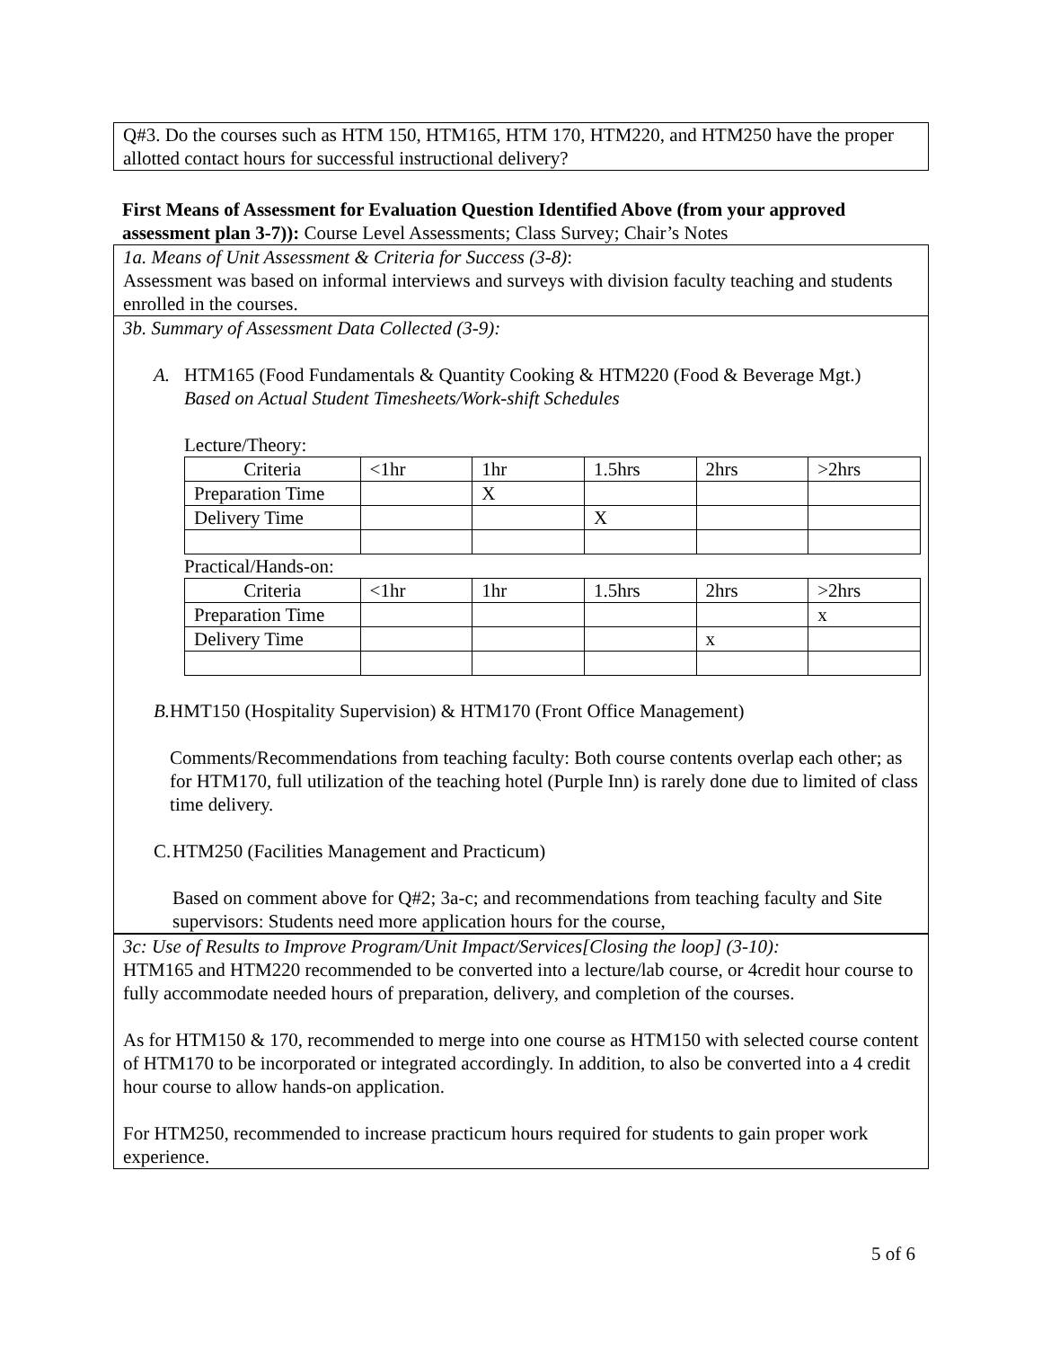Q#3. Do the courses such as HTM 150, HTM165, HTM 170, HTM220, and HTM250 have the proper allotted contact hours for successful instructional delivery?
First Means of Assessment for Evaluation Question Identified Above (from your approved assessment plan 3-7)): Course Level Assessments; Class Survey; Chair’s Notes
1a. Means of Unit Assessment & Criteria for Success (3-8):
Assessment was based on informal interviews and surveys with division faculty teaching and students enrolled in the courses.
3b. Summary of Assessment Data Collected (3-9):
A. HTM165 (Food Fundamentals & Quantity Cooking & HTM220 (Food & Beverage Mgt.)
Based on Actual Student Timesheets/Work-shift Schedules
Lecture/Theory:
| Criteria | <1hr | 1hr | 1.5hrs | 2hrs | >2hrs |
| Preparation Time | | X | | | |
| Delivery Time | | | X | | |
Practical/Hands-on:
| Criteria | <1hr | 1hr | 1.5hrs | 2hrs | >2hrs |
| Preparation Time | | | | | x |
| Delivery Time | | | | x | |
B. HMT150 (Hospitality Supervision) & HTM170 (Front Office Management)
Comments/Recommendations from teaching faculty: Both course contents overlap each other; as for HTM170, full utilization of the teaching hotel (Purple Inn) is rarely done due to limited of class time delivery.
C. HTM250 (Facilities Management and Practicum)
Based on comment above for Q#2; 3a-c; and recommendations from teaching faculty and Site supervisors: Students need more application hours for the course,
3c: Use of Results to Improve Program/Unit Impact/Services[Closing the loop] (3-10):
HTM165 and HTM220 recommended to be converted into a lecture/lab course, or 4credit hour course to fully accommodate needed hours of preparation, delivery, and completion of the courses.
As for HTM150 & 170, recommended to merge into one course as HTM150 with selected course content of HTM170 to be incorporated or integrated accordingly. In addition, to also be converted into a 4 credit hour course to allow hands-on application.
For HTM250, recommended to increase practicum hours required for students to gain proper work experience.
5 of 6